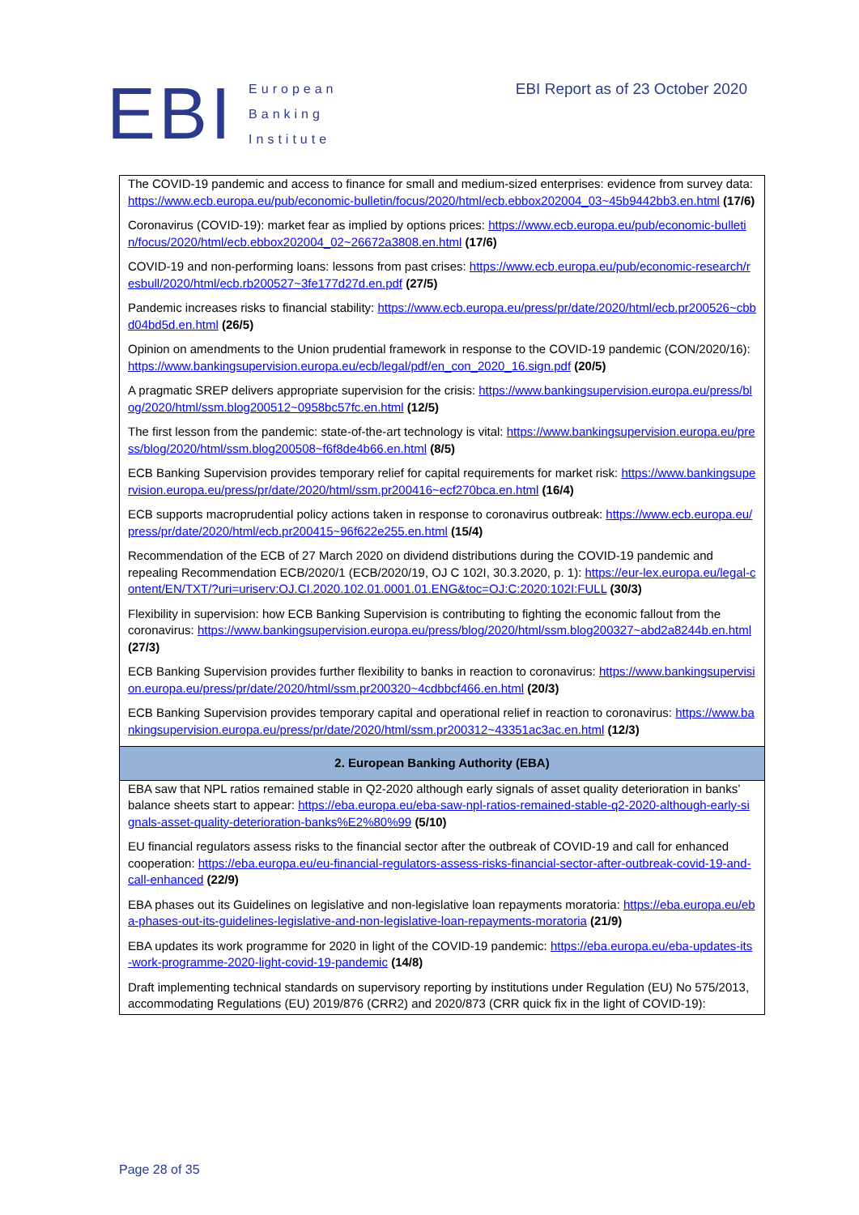EBI
European
Banking
Institute
EBI Report as of 23 October 2020
| The COVID-19 pandemic and access to finance for small and medium-sized enterprises: evidence from survey data: https://www.ecb.europa.eu/pub/economic-bulletin/focus/2020/html/ecb.ebbox202004_03~45b9442bb3.en.html (17/6) Coronavirus (COVID-19): market fear as implied by options prices: https://www.ecb.europa.eu/pub/economic-bulletin/focus/2020/html/ecb.ebbox202004_02~26672a3808.en.html (17/6) COVID-19 and non-performing loans: lessons from past crises: https://www.ecb.europa.eu/pub/economic-research/resbull/2020/html/ecb.rb200527~3fe177d27d.en.pdf (27/5) Pandemic increases risks to financial stability: https://www.ecb.europa.eu/press/pr/date/2020/html/ecb.pr200526~cbbd04bd5d.en.html (26/5) Opinion on amendments to the Union prudential framework in response to the COVID-19 pandemic (CON/2020/16): https://www.bankingsupervision.europa.eu/ecb/legal/pdf/en_con_2020_16.sign.pdf (20/5) A pragmatic SREP delivers appropriate supervision for the crisis: https://www.bankingsupervision.europa.eu/press/blog/2020/html/ssm.blog200512~0958bc57fc.en.html (12/5) The first lesson from the pandemic: state-of-the-art technology is vital: https://www.bankingsupervision.europa.eu/press/blog/2020/html/ssm.blog200508~f6f8de4b66.en.html (8/5) ECB Banking Supervision provides temporary relief for capital requirements for market risk: https://www.bankingsupervision.europa.eu/press/pr/date/2020/html/ssm.pr200416~ecf270bca.en.html (16/4) ECB supports macroprudential policy actions taken in response to coronavirus outbreak: https://www.ecb.europa.eu/press/pr/date/2020/html/ecb.pr200415~96f622e255.en.html (15/4) Recommendation of the ECB of 27 March 2020 on dividend distributions during the COVID-19 pandemic and repealing Recommendation ECB/2020/1 (ECB/2020/19, OJ C 102I, 30.3.2020, p. 1): https://eur-lex.europa.eu/legal-content/EN/TXT/?uri=uriserv:OJ.CI.2020.102.01.0001.01.ENG&toc=OJ:C:2020:102I:FULL (30/3) Flexibility in supervision: how ECB Banking Supervision is contributing to fighting the economic fallout from the coronavirus: https://www.bankingsupervision.europa.eu/press/blog/2020/html/ssm.blog200327~abd2a8244b.en.html (27/3) ECB Banking Supervision provides further flexibility to banks in reaction to coronavirus: https://www.bankingsupervision.europa.eu/press/pr/date/2020/html/ssm.pr200320~4cdbbcf466.en.html (20/3) ECB Banking Supervision provides temporary capital and operational relief in reaction to coronavirus: https://www.bankingsupervision.europa.eu/press/pr/date/2020/html/ssm.pr200312~43351ac3ac.en.html (12/3) |
| 2. European Banking Authority (EBA) |
| EBA saw that NPL ratios remained stable in Q2-2020 although early signals of asset quality deterioration in banks’ balance sheets start to appear: https://eba.europa.eu/eba-saw-npl-ratios-remained-stable-q2-2020-although-early-signals-asset-quality-deterioration-banks%E2%80%99 (5/10) EU financial regulators assess risks to the financial sector after the outbreak of COVID-19 and call for enhanced cooperation: https://eba.europa.eu/eu-financial-regulators-assess-risks-financial-sector-after-outbreak-covid-19-and-call-enhanced (22/9) EBA phases out its Guidelines on legislative and non-legislative loan repayments moratoria: https://eba.europa.eu/eba-phases-out-its-guidelines-legislative-and-non-legislative-loan-repayments-moratoria (21/9) EBA updates its work programme for 2020 in light of the COVID-19 pandemic: https://eba.europa.eu/eba-updates-its-work-programme-2020-light-covid-19-pandemic (14/8) Draft implementing technical standards on supervisory reporting by institutions under Regulation (EU) No 575/2013, accommodating Regulations (EU) 2019/876 (CRR2) and 2020/873 (CRR quick fix in the light of COVID-19): |
Page 28 of 35